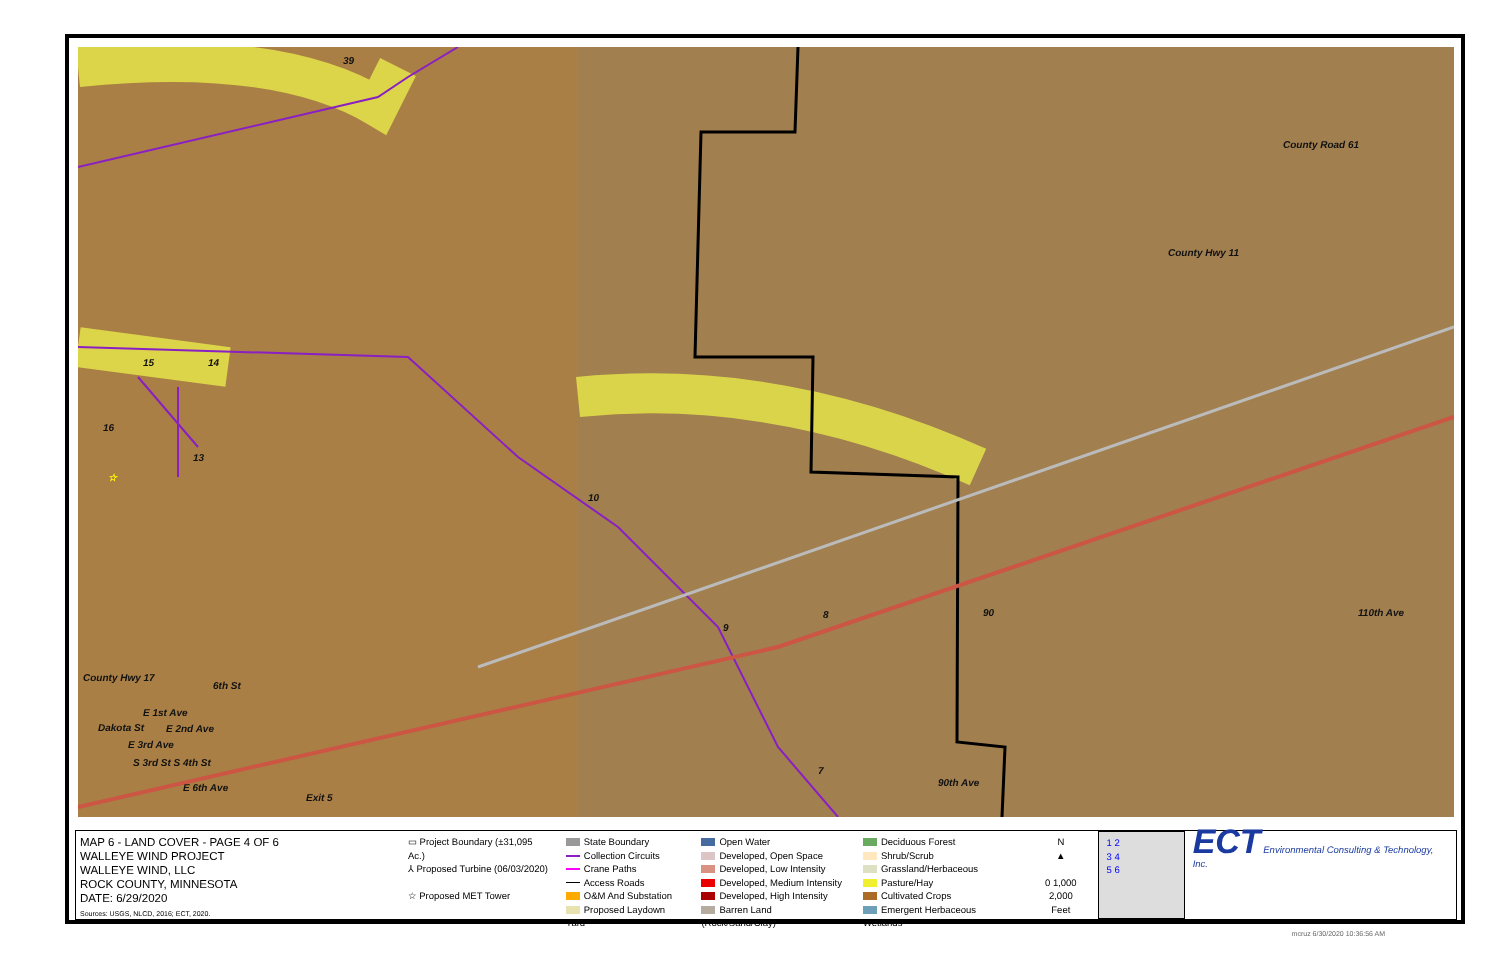County Road 61
County Hwy 11
110th Ave
90th Ave
County Hwy 17
6th St
E 1st Ave
Dakota St E 2nd Ave
E 3rd Ave
S 3rd St S 4th St
E 6th Ave
Exit 5
39
15 14
16
13
10
9
8
7
☆
90
MAP 6 - LAND COVER - PAGE 4 OF 6
WALLEYE WIND PROJECT
WALLEYE WIND, LLC
ROCK COUNTY, MINNESOTA
DATE: 6/29/2020
Sources: USGS, NLCD, 2016; ECT, 2020.
▭ Project Boundary (±31,095 Ac.)
⅄ Proposed Turbine (06/03/2020)
☆ Proposed MET Tower
State Boundary
Collection Circuits
Crane Paths
Access Roads
O&M And Substation
Proposed Laydown Yard
Open Water
Developed, Open Space
Developed, Low Intensity
Developed, Medium Intensity
Developed, High Intensity
Barren Land (Rock/Sand/Clay)
Deciduous Forest
Shrub/Scrub
Grassland/Herbaceous
Pasture/Hay
Cultivated Crops
Emergent Herbaceous Wetlands
N
▲
0 1,000 2,000
Feet
1 2
3 4
5 6
ECT Environmental Consulting & Technology, Inc.
mcruz 6/30/2020 10:36:56 AM